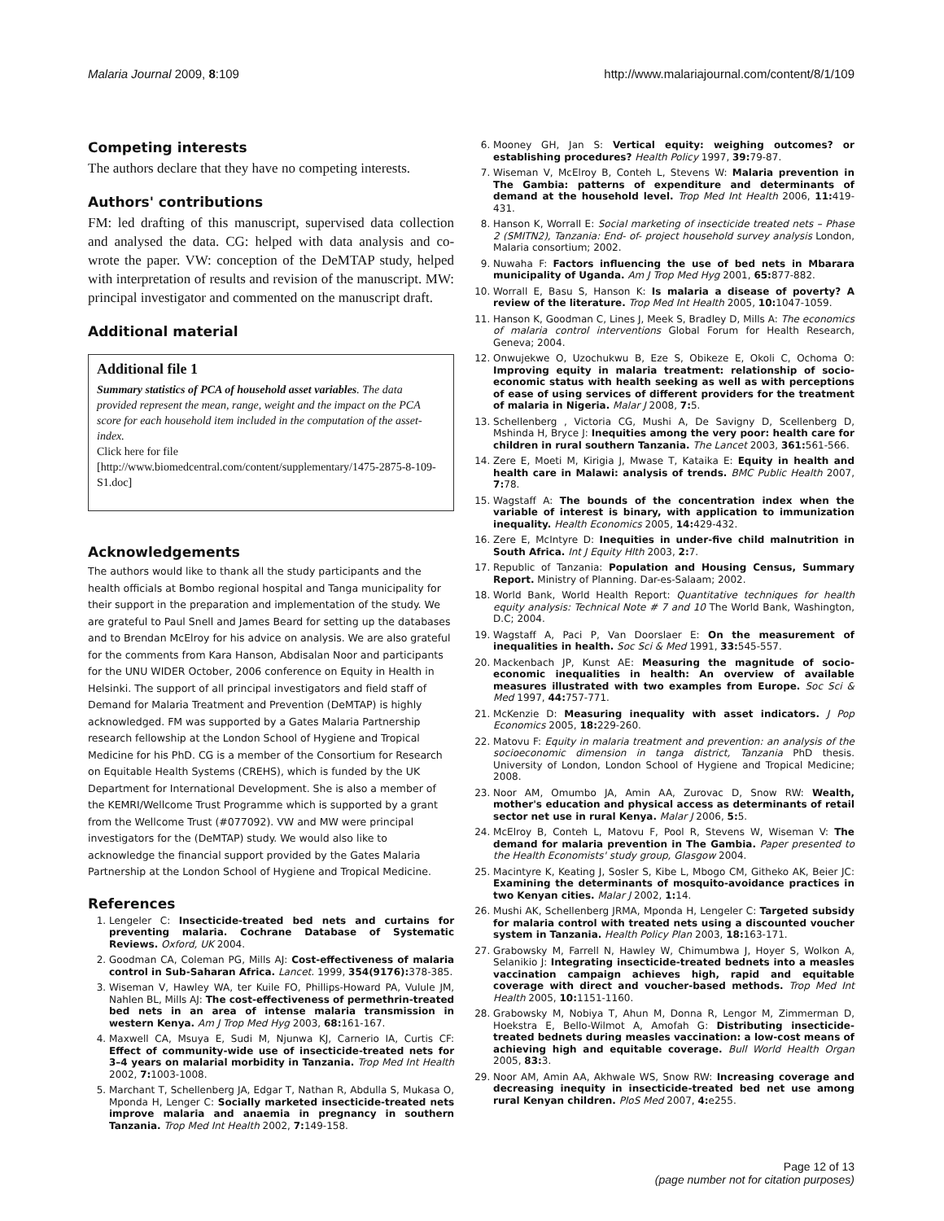Malaria Journal 2009, 8:109 http://www.malariajournal.com/content/8/1/109
Competing interests
The authors declare that they have no competing interests.
Authors' contributions
FM: led drafting of this manuscript, supervised data collection and analysed the data. CG: helped with data analysis and co-wrote the paper. VW: conception of the DeMTAP study, helped with interpretation of results and revision of the manuscript. MW: principal investigator and commented on the manuscript draft.
Additional material
Additional file 1
Summary statistics of PCA of household asset variables. The data provided represent the mean, range, weight and the impact on the PCA score for each household item included in the computation of the asset-index.
Click here for file
[http://www.biomedcentral.com/content/supplementary/1475-2875-8-109-S1.doc]
Acknowledgements
The authors would like to thank all the study participants and the health officials at Bombo regional hospital and Tanga municipality for their support in the preparation and implementation of the study. We are grateful to Paul Snell and James Beard for setting up the databases and to Brendan McElroy for his advice on analysis. We are also grateful for the comments from Kara Hanson, Abdisalan Noor and participants for the UNU WIDER October, 2006 conference on Equity in Health in Helsinki. The support of all principal investigators and field staff of Demand for Malaria Treatment and Prevention (DeMTAP) is highly acknowledged. FM was supported by a Gates Malaria Partnership research fellowship at the London School of Hygiene and Tropical Medicine for his PhD. CG is a member of the Consortium for Research on Equitable Health Systems (CREHS), which is funded by the UK Department for International Development. She is also a member of the KEMRI/Wellcome Trust Programme which is supported by a grant from the Wellcome Trust (#077092). VW and MW were principal investigators for the (DeMTAP) study. We would also like to acknowledge the financial support provided by the Gates Malaria Partnership at the London School of Hygiene and Tropical Medicine.
References
1. Lengeler C: Insecticide-treated bed nets and curtains for preventing malaria. Cochrane Database of Systematic Reviews. Oxford, UK 2004.
2. Goodman CA, Coleman PG, Mills AJ: Cost-effectiveness of malaria control in Sub-Saharan Africa. Lancet. 1999, 354(9176): 378-385.
3. Wiseman V, Hawley WA, ter Kuile FO, Phillips-Howard PA, Vulule JM, Nahlen BL, Mills AJ: The cost-effectiveness of permethrin-treated bed nets in an area of intense malaria transmission in western Kenya. Am J Trop Med Hyg 2003, 68: 161-167.
4. Maxwell CA, Msuya E, Sudi M, Njunwa KJ, Carnerio IA, Curtis CF: Effect of community-wide use of insecticide-treated nets for 3–4 years on malarial morbidity in Tanzania. Trop Med Int Health 2002, 7: 1003-1008.
5. Marchant T, Schellenberg JA, Edgar T, Nathan R, Abdulla S, Mukasa O, Mponda H, Lenger C: Socially marketed insecticide-treated nets improve malaria and anaemia in pregnancy in southern Tanzania. Trop Med Int Health 2002, 7: 149-158.
6. Mooney GH, Jan S: Vertical equity: weighing outcomes? or establishing procedures? Health Policy 1997, 39: 79-87.
7. Wiseman V, McElroy B, Conteh L, Stevens W: Malaria prevention in The Gambia: patterns of expenditure and determinants of demand at the household level. Trop Med Int Health 2006, 11: 419-431.
8. Hanson K, Worrall E: Social marketing of insecticide treated nets – Phase 2 (SMITN2), Tanzania: End- of- project household survey analysis London, Malaria consortium; 2002.
9. Nuwaha F: Factors influencing the use of bed nets in Mbarara municipality of Uganda. Am J Trop Med Hyg 2001, 65: 877-882.
10. Worrall E, Basu S, Hanson K: Is malaria a disease of poverty? A review of the literature. Trop Med Int Health 2005, 10: 1047-1059.
11. Hanson K, Goodman C, Lines J, Meek S, Bradley D, Mills A: The economics of malaria control interventions Global Forum for Health Research, Geneva; 2004.
12. Onwujekwe O, Uzochukwu B, Eze S, Obikeze E, Okoli C, Ochoma O: Improving equity in malaria treatment: relationship of socio-economic status with health seeking as well as with perceptions of ease of using services of different providers for the treatment of malaria in Nigeria. Malar J 2008, 7: 5.
13. Schellenberg , Victoria CG, Mushi A, De Savigny D, Scellenberg D, Mshinda H, Bryce J: Inequities among the very poor: health care for children in rural southern Tanzania. The Lancet 2003, 361: 561-566.
14. Zere E, Moeti M, Kirigia J, Mwase T, Kataika E: Equity in health and health care in Malawi: analysis of trends. BMC Public Health 2007, 7: 78.
15. Wagstaff A: The bounds of the concentration index when the variable of interest is binary, with application to immunization inequality. Health Economics 2005, 14: 429-432.
16. Zere E, McIntyre D: Inequities in under-five child malnutrition in South Africa. Int J Equity Hlth 2003, 2: 7.
17. Republic of Tanzania: Population and Housing Census, Summary Report. Ministry of Planning. Dar-es-Salaam; 2002.
18. World Bank, World Health Report: Quantitative techniques for health equity analysis: Technical Note # 7 and 10 The World Bank, Washington, D.C; 2004.
19. Wagstaff A, Paci P, Van Doorslaer E: On the measurement of inequalities in health. Soc Sci & Med 1991, 33: 545-557.
20. Mackenbach JP, Kunst AE: Measuring the magnitude of socio-economic inequalities in health: An overview of available measures illustrated with two examples from Europe. Soc Sci & Med 1997, 44: 757-771.
21. McKenzie D: Measuring inequality with asset indicators. J Pop Economics 2005, 18: 229-260.
22. Matovu F: Equity in malaria treatment and prevention: an analysis of the socioeconomic dimension in tanga district, Tanzania PhD thesis. University of London, London School of Hygiene and Tropical Medicine; 2008.
23. Noor AM, Omumbo JA, Amin AA, Zurovac D, Snow RW: Wealth, mother's education and physical access as determinants of retail sector net use in rural Kenya. Malar J 2006, 5: 5.
24. McElroy B, Conteh L, Matovu F, Pool R, Stevens W, Wiseman V: The demand for malaria prevention in The Gambia. Paper presented to the Health Economists' study group, Glasgow 2004.
25. Macintyre K, Keating J, Sosler S, Kibe L, Mbogo CM, Githeko AK, Beier JC: Examining the determinants of mosquito-avoidance practices in two Kenyan cities. Malar J 2002, 1: 14.
26. Mushi AK, Schellenberg JRMA, Mponda H, Lengeler C: Targeted subsidy for malaria control with treated nets using a discounted voucher system in Tanzania. Health Policy Plan 2003, 18: 163-171.
27. Grabowsky M, Farrell N, Hawley W, Chimumbwa J, Hoyer S, Wolkon A, Selanikio J: Integrating insecticide-treated bednets into a measles vaccination campaign achieves high, rapid and equitable coverage with direct and voucher-based methods. Trop Med Int Health 2005, 10: 1151-1160.
28. Grabowsky M, Nobiya T, Ahun M, Donna R, Lengor M, Zimmerman D, Hoekstra E, Bello-Wilmot A, Amofah G: Distributing insecticide-treated bednets during measles vaccination: a low-cost means of achieving high and equitable coverage. Bull World Health Organ 2005, 83: 3.
29. Noor AM, Amin AA, Akhwale WS, Snow RW: Increasing coverage and decreasing inequity in insecticide-treated bed net use among rural Kenyan children. PloS Med 2007, 4: e255.
Page 12 of 13
(page number not for citation purposes)